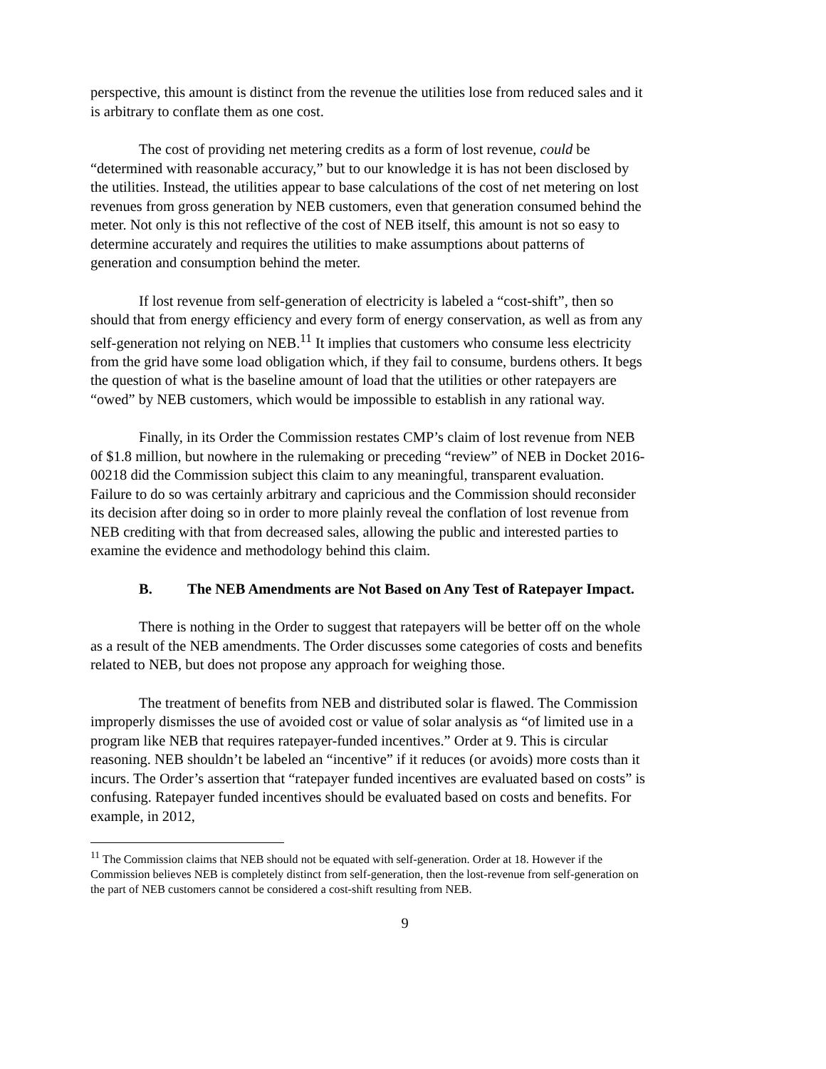perspective, this amount is distinct from the revenue the utilities lose from reduced sales and it is arbitrary to conflate them as one cost.
The cost of providing net metering credits as a form of lost revenue, could be “determined with reasonable accuracy,” but to our knowledge it is has not been disclosed by the utilities. Instead, the utilities appear to base calculations of the cost of net metering on lost revenues from gross generation by NEB customers, even that generation consumed behind the meter. Not only is this not reflective of the cost of NEB itself, this amount is not so easy to determine accurately and requires the utilities to make assumptions about patterns of generation and consumption behind the meter.
If lost revenue from self-generation of electricity is labeled a “cost-shift”, then so should that from energy efficiency and every form of energy conservation, as well as from any self-generation not relying on NEB.<sup>11</sup> It implies that customers who consume less electricity from the grid have some load obligation which, if they fail to consume, burdens others. It begs the question of what is the baseline amount of load that the utilities or other ratepayers are “owed” by NEB customers, which would be impossible to establish in any rational way.
Finally, in its Order the Commission restates CMP’s claim of lost revenue from NEB of $1.8 million, but nowhere in the rulemaking or preceding “review” of NEB in Docket 2016-00218 did the Commission subject this claim to any meaningful, transparent evaluation. Failure to do so was certainly arbitrary and capricious and the Commission should reconsider its decision after doing so in order to more plainly reveal the conflation of lost revenue from NEB crediting with that from decreased sales, allowing the public and interested parties to examine the evidence and methodology behind this claim.
B. The NEB Amendments are Not Based on Any Test of Ratepayer Impact.
There is nothing in the Order to suggest that ratepayers will be better off on the whole as a result of the NEB amendments. The Order discusses some categories of costs and benefits related to NEB, but does not propose any approach for weighing those.
The treatment of benefits from NEB and distributed solar is flawed. The Commission improperly dismisses the use of avoided cost or value of solar analysis as “of limited use in a program like NEB that requires ratepayer-funded incentives.” Order at 9. This is circular reasoning. NEB shouldn’t be labeled an “incentive” if it reduces (or avoids) more costs than it incurs. The Order’s assertion that “ratepayer funded incentives are evaluated based on costs” is confusing. Ratepayer funded incentives should be evaluated based on costs and benefits. For example, in 2012,
<sup>11</sup> The Commission claims that NEB should not be equated with self-generation. Order at 18. However if the Commission believes NEB is completely distinct from self-generation, then the lost-revenue from self-generation on the part of NEB customers cannot be considered a cost-shift resulting from NEB.
9